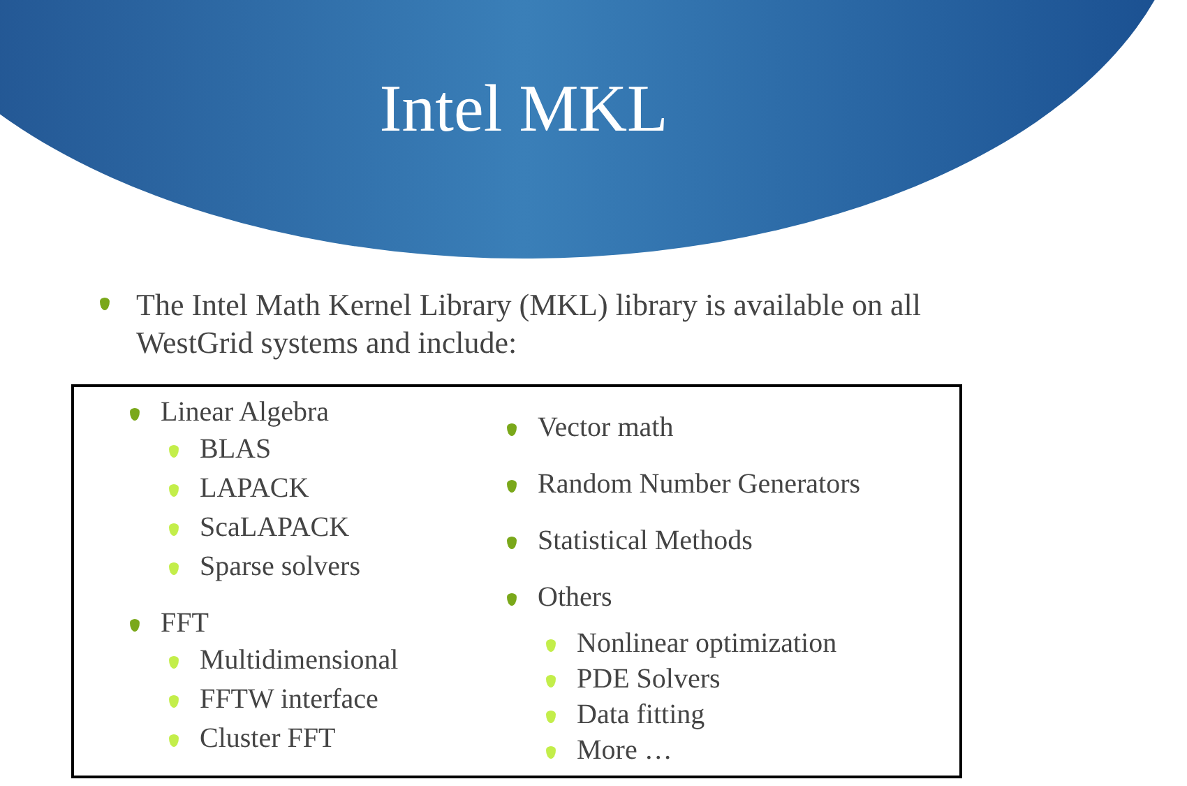Intel MKL
The Intel Math Kernel Library (MKL) library is available on all WestGrid systems and include:
Linear Algebra
BLAS
LAPACK
ScaLAPACK
Sparse solvers
FFT
Multidimensional
FFTW interface
Cluster FFT
Vector math
Random Number Generators
Statistical Methods
Others
Nonlinear optimization
PDE Solvers
Data fitting
More …